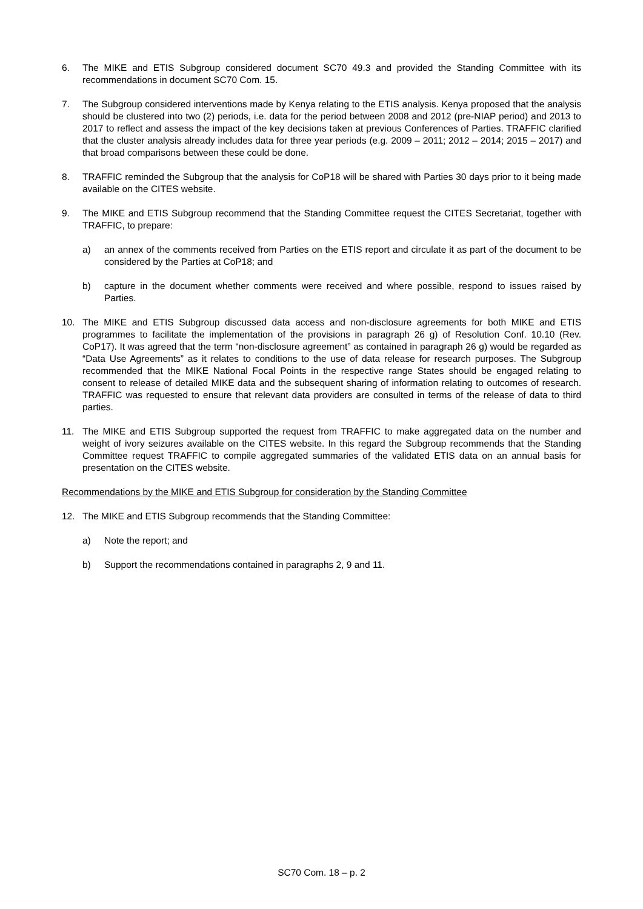6. The MIKE and ETIS Subgroup considered document SC70 49.3 and provided the Standing Committee with its recommendations in document SC70 Com. 15.
7. The Subgroup considered interventions made by Kenya relating to the ETIS analysis. Kenya proposed that the analysis should be clustered into two (2) periods, i.e. data for the period between 2008 and 2012 (pre-NIAP period) and 2013 to 2017 to reflect and assess the impact of the key decisions taken at previous Conferences of Parties. TRAFFIC clarified that the cluster analysis already includes data for three year periods (e.g. 2009 – 2011; 2012 – 2014; 2015 – 2017) and that broad comparisons between these could be done.
8. TRAFFIC reminded the Subgroup that the analysis for CoP18 will be shared with Parties 30 days prior to it being made available on the CITES website.
9. The MIKE and ETIS Subgroup recommend that the Standing Committee request the CITES Secretariat, together with TRAFFIC, to prepare:
a) an annex of the comments received from Parties on the ETIS report and circulate it as part of the document to be considered by the Parties at CoP18; and
b) capture in the document whether comments were received and where possible, respond to issues raised by Parties.
10. The MIKE and ETIS Subgroup discussed data access and non-disclosure agreements for both MIKE and ETIS programmes to facilitate the implementation of the provisions in paragraph 26 g) of Resolution Conf. 10.10 (Rev. CoP17). It was agreed that the term “non-disclosure agreement” as contained in paragraph 26 g) would be regarded as “Data Use Agreements” as it relates to conditions to the use of data release for research purposes. The Subgroup recommended that the MIKE National Focal Points in the respective range States should be engaged relating to consent to release of detailed MIKE data and the subsequent sharing of information relating to outcomes of research. TRAFFIC was requested to ensure that relevant data providers are consulted in terms of the release of data to third parties.
11. The MIKE and ETIS Subgroup supported the request from TRAFFIC to make aggregated data on the number and weight of ivory seizures available on the CITES website. In this regard the Subgroup recommends that the Standing Committee request TRAFFIC to compile aggregated summaries of the validated ETIS data on an annual basis for presentation on the CITES website.
Recommendations by the MIKE and ETIS Subgroup for consideration by the Standing Committee
12. The MIKE and ETIS Subgroup recommends that the Standing Committee:
a) Note the report; and
b) Support the recommendations contained in paragraphs 2, 9 and 11.
SC70 Com. 18 – p. 2